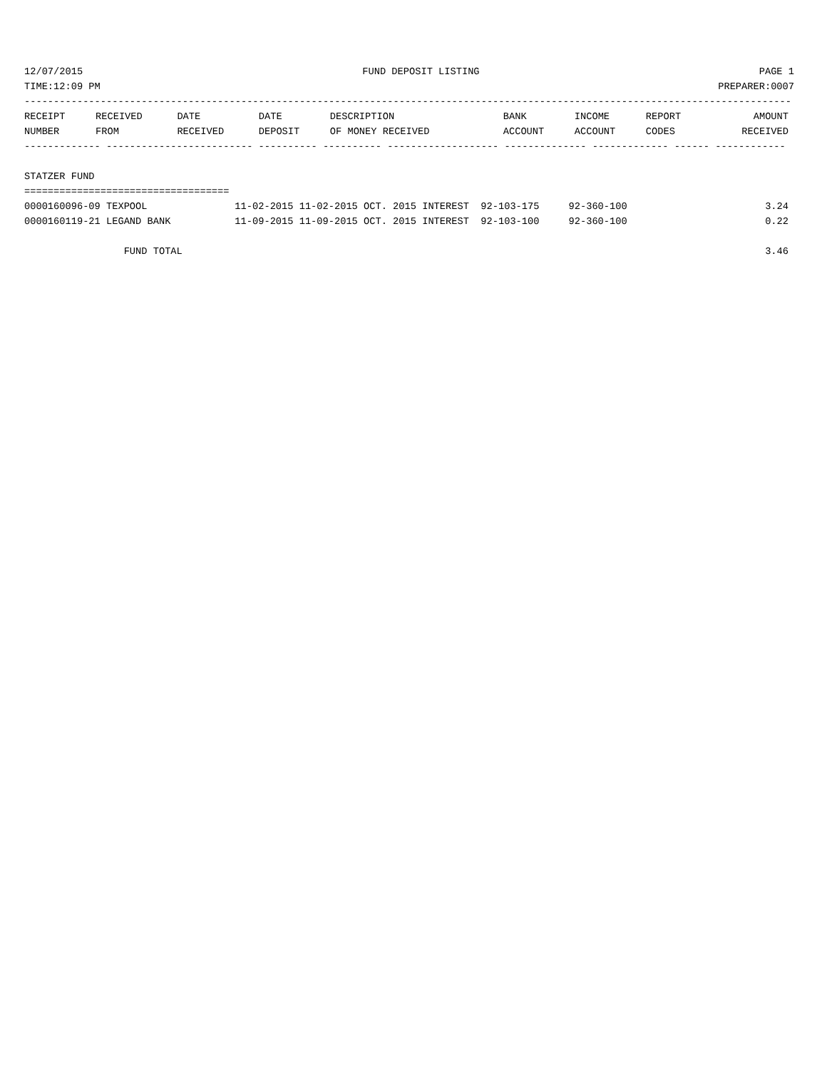12/07/2015 FUND DEPOSIT LISTING PAGE 1
TIME:12:09 PM PREPARER:0007
-----------------------------------------------------------------------------------------------------------------------------------
| RECEIPT | RECEIVED | DATE | DATE | DESCRIPTION | BANK | INCOME | REPORT | AMOUNT |
| --- | --- | --- | --- | --- | --- | --- | --- | --- |
| NUMBER | FROM | RECEIVED | DEPOSIT | OF MONEY RECEIVED | ACCOUNT | ACCOUNT | CODES | RECEIVED |
------------- ------------------------- ---------- ---------- ------------------- -------------- ------------- ------ ------------

STATZER FUND
===================================
| 0000160096-09 TEXPOOL | 11-02-2015 11-02-2015 OCT. 2015 INTEREST 92-103-175 92-360-100 | 3.24 |
| 0000160119-21 LEGAND BANK | 11-09-2015 11-09-2015 OCT. 2015 INTEREST 92-103-100 92-360-100 | 0.22 |
| FUND TOTAL | | 3.46 |